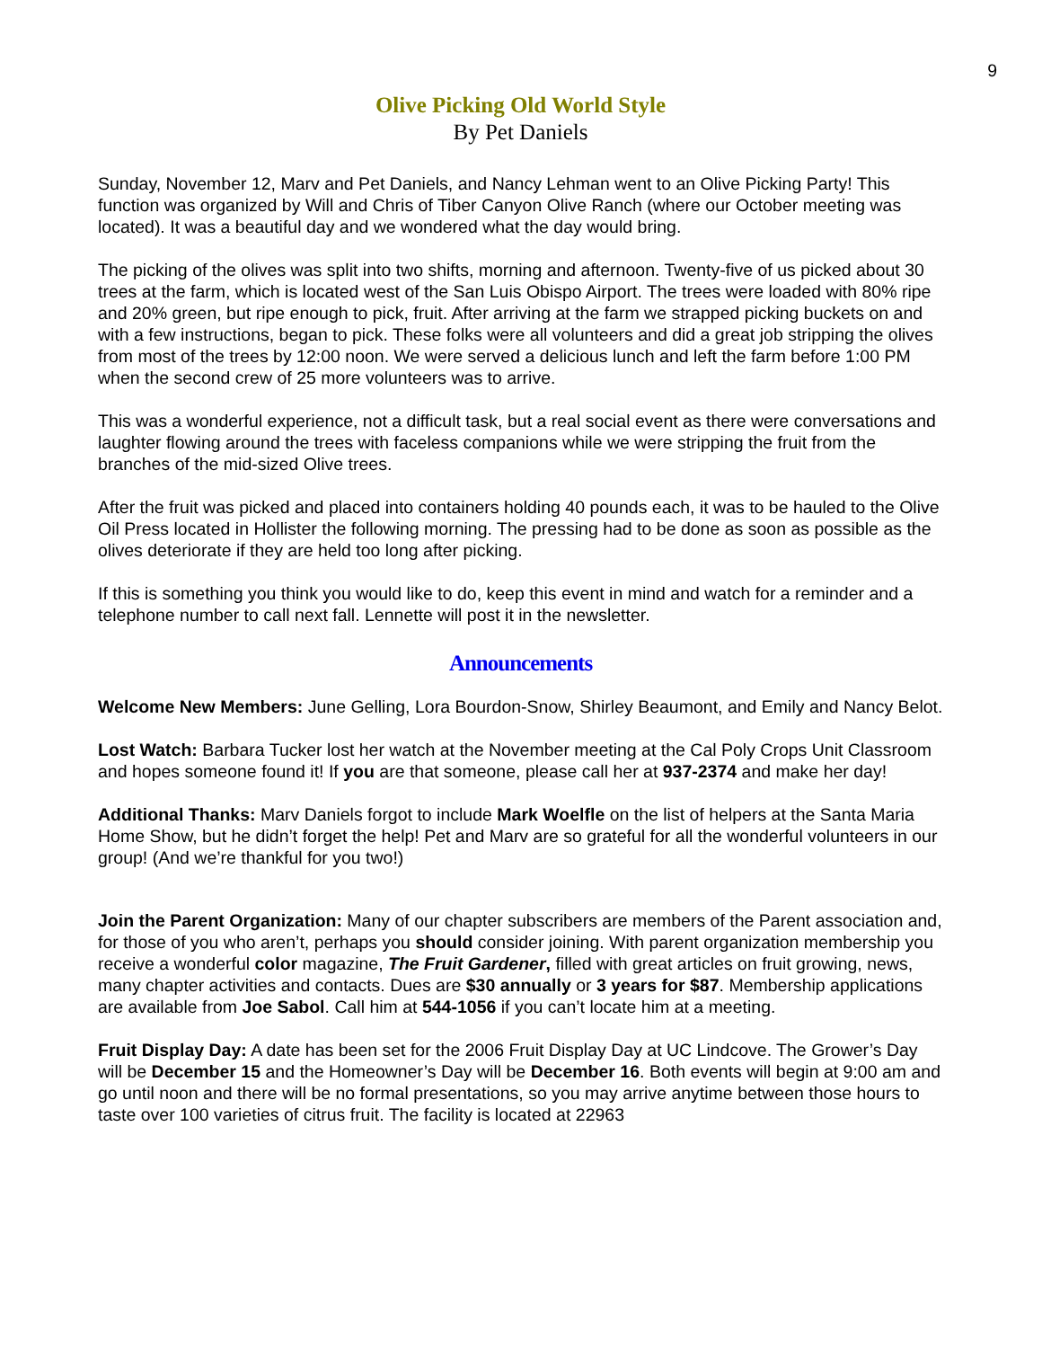9
Olive Picking Old World Style
By Pet Daniels
Sunday, November 12, Marv and Pet Daniels, and Nancy Lehman went to an Olive Picking Party! This function was organized by Will and Chris of Tiber Canyon Olive Ranch (where our October meeting was located). It was a beautiful day and we wondered what the day would bring.
The picking of the olives was split into two shifts, morning and afternoon. Twenty-five of us picked about 30 trees at the farm, which is located west of the San Luis Obispo Airport. The trees were loaded with 80% ripe and 20% green, but ripe enough to pick, fruit. After arriving at the farm we strapped picking buckets on and with a few instructions, began to pick. These folks were all volunteers and did a great job stripping the olives from most of the trees by 12:00 noon. We were served a delicious lunch and left the farm before 1:00 PM when the second crew of 25 more volunteers was to arrive.
This was a wonderful experience, not a difficult task, but a real social event as there were conversations and laughter flowing around the trees with faceless companions while we were stripping the fruit from the branches of the mid-sized Olive trees.
After the fruit was picked and placed into containers holding 40 pounds each, it was to be hauled to the Olive Oil Press located in Hollister the following morning. The pressing had to be done as soon as possible as the olives deteriorate if they are held too long after picking.
If this is something you think you would like to do, keep this event in mind and watch for a reminder and a telephone number to call next fall. Lennette will post it in the newsletter.
Announcements
Welcome New Members: June Gelling, Lora Bourdon-Snow, Shirley Beaumont, and Emily and Nancy Belot.
Lost Watch: Barbara Tucker lost her watch at the November meeting at the Cal Poly Crops Unit Classroom and hopes someone found it! If you are that someone, please call her at 937-2374 and make her day!
Additional Thanks: Marv Daniels forgot to include Mark Woelfle on the list of helpers at the Santa Maria Home Show, but he didn’t forget the help! Pet and Marv are so grateful for all the wonderful volunteers in our group! (And we’re thankful for you two!)
Join the Parent Organization: Many of our chapter subscribers are members of the Parent association and, for those of you who aren’t, perhaps you should consider joining. With parent organization membership you receive a wonderful color magazine, The Fruit Gardener, filled with great articles on fruit growing, news, many chapter activities and contacts. Dues are $30 annually or 3 years for $87. Membership applications are available from Joe Sabol. Call him at 544-1056 if you can’t locate him at a meeting.
Fruit Display Day: A date has been set for the 2006 Fruit Display Day at UC Lindcove. The Grower’s Day will be December 15 and the Homeowner’s Day will be December 16. Both events will begin at 9:00 am and go until noon and there will be no formal presentations, so you may arrive anytime between those hours to taste over 100 varieties of citrus fruit. The facility is located at 22963